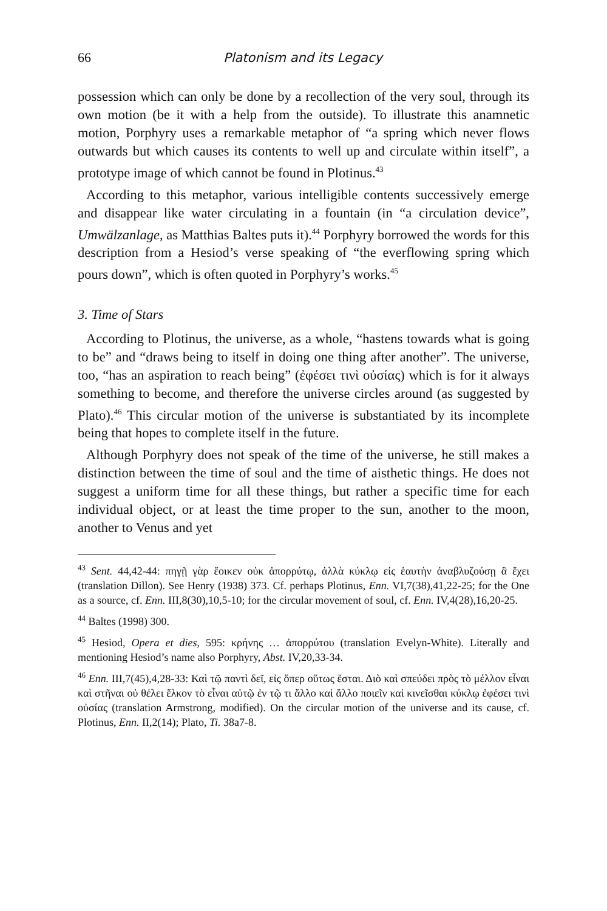66 Platonism and its Legacy
possession which can only be done by a recollection of the very soul, through its own motion (be it with a help from the outside). To illustrate this anamnetic motion, Porphyry uses a remarkable metaphor of “a spring which never flows outwards but which causes its contents to well up and circulate within itself”, a prototype image of which cannot be found in Plotinus.<sup>43</sup>
According to this metaphor, various intelligible contents successively emerge and disappear like water circulating in a fountain (in “a circulation device”, Umwälzanlage, as Matthias Baltes puts it).<sup>44</sup> Porphyry borrowed the words for this description from a Hesiod’s verse speaking of “the everflowing spring which pours down”, which is often quoted in Porphyry’s works.<sup>45</sup>
3. Time of Stars
According to Plotinus, the universe, as a whole, “hastens towards what is going to be” and “draws being to itself in doing one thing after another”. The universe, too, “has an aspiration to reach being” (ἐφέσει τινὶ οὐσίας) which is for it always something to become, and therefore the universe circles around (as suggested by Plato).<sup>46</sup> This circular motion of the universe is substantiated by its incomplete being that hopes to complete itself in the future.
Although Porphyry does not speak of the time of the universe, he still makes a distinction between the time of soul and the time of aisthetic things. He does not suggest a uniform time for all these things, but rather a specific time for each individual object, or at least the time proper to the sun, another to the moon, another to Venus and yet
<sup>43</sup> Sent. 44,42-44: πηγῇ γὰρ ἔοικεν οὐκ ἀπορρύτῳ, ἀλλὰ κύκλῳ εἰς ἑαυτὴν ἀναβλυζούσῃ ἃ ἔχει (translation Dillon). See Henry (1938) 373. Cf. perhaps Plotinus, Enn. VI,7(38),41,22-25; for the One as a source, cf. Enn. III,8(30),10,5-10; for the circular movement of soul, cf. Enn. IV,4(28),16,20-25.
<sup>44</sup> Baltes (1998) 300.
<sup>45</sup> Hesiod, Opera et dies, 595: κρήνης … ἀπορρύτου (translation Evelyn-White). Literally and mentioning Hesiod’s name also Porphyry, Abst. IV,20,33-34.
<sup>46</sup> Enn. III,7(45),4,28-33: Καὶ τῷ παντὶ δεῖ, εἰς ὅπερ οὕτως ἔσται. Διὸ καὶ σπεύδει πρὸς τὸ μέλλον εἶναι καὶ στῆναι οὐ θέλει ἕλκον τὸ εἶναι αὑτῷ ἐν τῷ τι ἄλλο καὶ ἄλλο ποιεῖν καὶ κινεῖσθαι κύκλῳ ἐφέσει τινὶ οὐσίας (translation Armstrong, modified). On the circular motion of the universe and its cause, cf. Plotinus, Enn. II,2(14); Plato, Ti. 38a7-8.